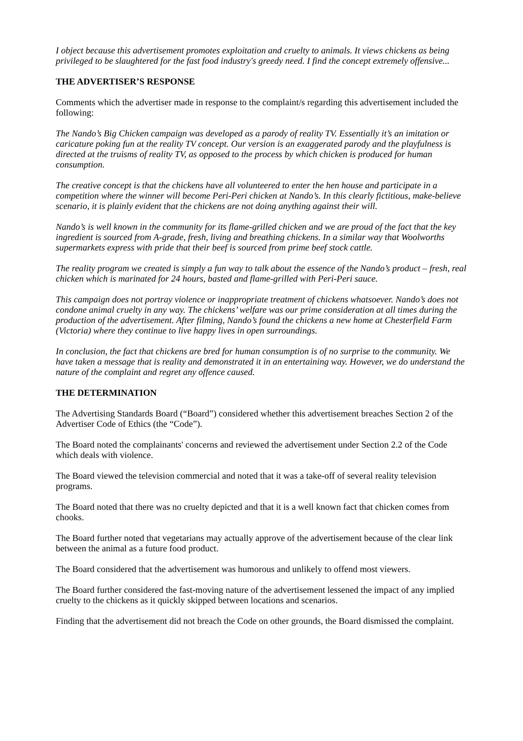I object because this advertisement promotes exploitation and cruelty to animals. It views chickens as being privileged to be slaughtered for the fast food industry's greedy need. I find the concept extremely offensive...
THE ADVERTISER’S RESPONSE
Comments which the advertiser made in response to the complaint/s regarding this advertisement included the following:
The Nando’s Big Chicken campaign was developed as a parody of reality TV. Essentially it’s an imitation or caricature poking fun at the reality TV concept. Our version is an exaggerated parody and the playfulness is directed at the truisms of reality TV, as opposed to the process by which chicken is produced for human consumption.
The creative concept is that the chickens have all volunteered to enter the hen house and participate in a competition where the winner will become Peri-Peri chicken at Nando’s. In this clearly fictitious, make-believe scenario, it is plainly evident that the chickens are not doing anything against their will.
Nando’s is well known in the community for its flame-grilled chicken and we are proud of the fact that the key ingredient is sourced from A-grade, fresh, living and breathing chickens. In a similar way that Woolworths supermarkets express with pride that their beef is sourced from prime beef stock cattle.
The reality program we created is simply a fun way to talk about the essence of the Nando’s product – fresh, real chicken which is marinated for 24 hours, basted and flame-grilled with Peri-Peri sauce.
This campaign does not portray violence or inappropriate treatment of chickens whatsoever. Nando’s does not condone animal cruelty in any way. The chickens’ welfare was our prime consideration at all times during the production of the advertisement. After filming, Nando’s found the chickens a new home at Chesterfield Farm (Victoria) where they continue to live happy lives in open surroundings.
In conclusion, the fact that chickens are bred for human consumption is of no surprise to the community. We have taken a message that is reality and demonstrated it in an entertaining way. However, we do understand the nature of the complaint and regret any offence caused.
THE DETERMINATION
The Advertising Standards Board (“Board”) considered whether this advertisement breaches Section 2 of the Advertiser Code of Ethics (the “Code”).
The Board noted the complainants' concerns and reviewed the advertisement under Section 2.2 of the Code which deals with violence.
The Board viewed the television commercial and noted that it was a take-off of several reality television programs.
The Board noted that there was no cruelty depicted and that it is a well known fact that chicken comes from chooks.
The Board further noted that vegetarians may actually approve of the advertisement because of the clear link between the animal as a future food product.
The Board considered that the advertisement was humorous and unlikely to offend most viewers.
The Board further considered the fast-moving nature of the advertisement lessened the impact of any implied cruelty to the chickens as it quickly skipped between locations and scenarios.
Finding that the advertisement did not breach the Code on other grounds, the Board dismissed the complaint.